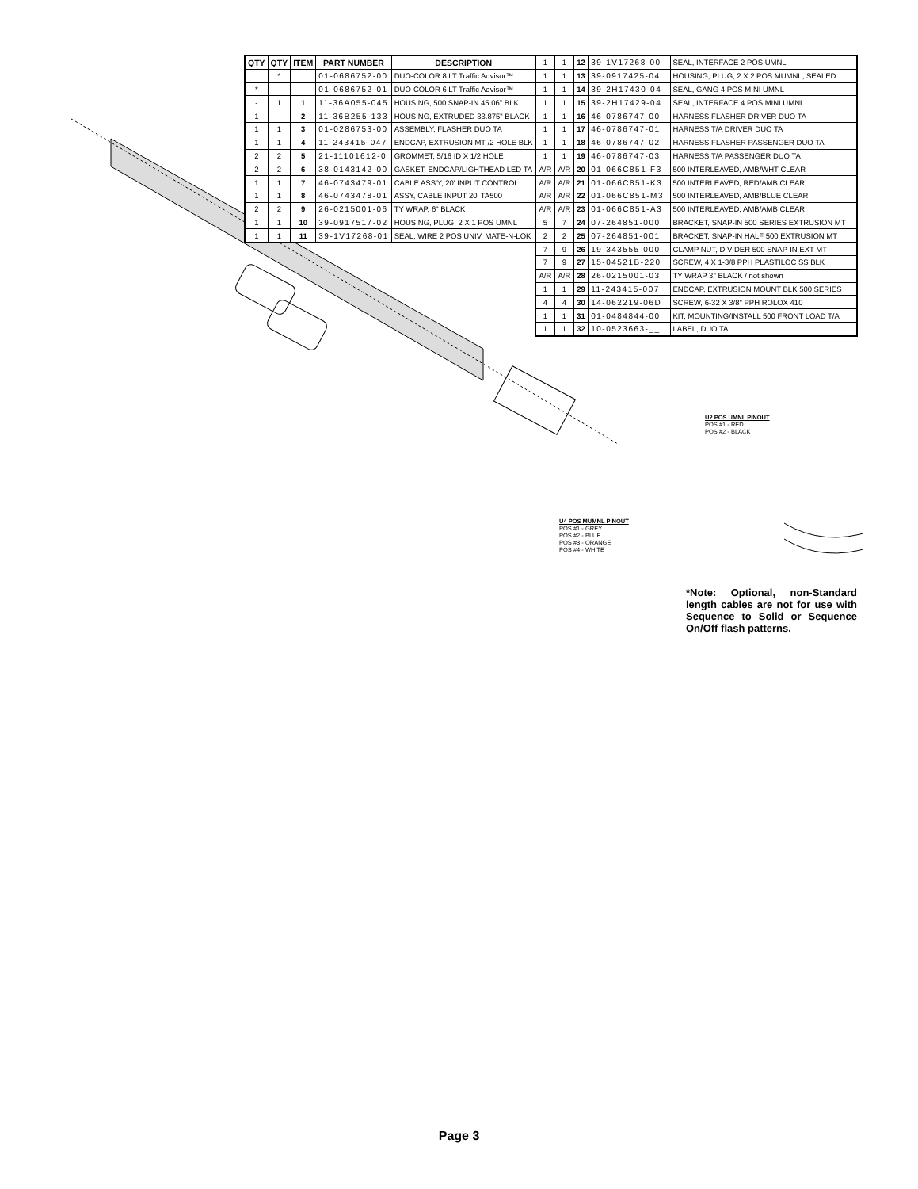| QTY | QTY | ITEM | PART NUMBER | DESCRIPTION |
| --- | --- | --- | --- | --- |
| | * | | 01-0686752-00 | DUO-COLOR 8 LT Traffic Advisor™ |
| * | | | 01-0686752-01 | DUO-COLOR 6 LT Traffic Advisor™ |
| - | 1 | 1 | 11-36A055-045 | HOUSING, 500 SNAP-IN 45.06" BLK |
| 1 | - | 2 | 11-36B255-133 | HOUSING, EXTRUDED 33.875" BLACK |
| 1 | 1 | 3 | 01-0286753-00 | ASSEMBLY, FLASHER DUO TA |
| 1 | 1 | 4 | 11-243415-047 | ENDCAP, EXTRUSION MT /2 HOLE BLK |
| 2 | 2 | 5 | 21-11101612-0 | GROMMET, 5/16 ID X 1/2 HOLE |
| 2 | 2 | 6 | 38-0143142-00 | GASKET, ENDCAP/LIGHTHEAD LED TA |
| 1 | 1 | 7 | 46-0743479-01 | CABLE ASS'Y, 20' INPUT CONTROL |
| 1 | 1 | 8 | 46-0743478-01 | ASSY, CABLE INPUT 20' TA500 |
| 2 | 2 | 9 | 26-0215001-06 | TY WRAP, 6" BLACK |
| 1 | 1 | 10 | 39-0917517-02 | HOUSING, PLUG, 2 X 1 POS UMNL |
| 1 | 1 | 11 | 39-1V17268-01 | SEAL, WIRE 2 POS UNIV. MATE-N-LOK |
| 1 | 1 | 12 | 39-1V17268-00 | SEAL, INTERFACE 2 POS UMNL |
| 1 | 1 | 13 | 39-0917425-04 | HOUSING, PLUG, 2 X 2 POS MUMNL, SEALED |
| 1 | 1 | 14 | 39-2H17430-04 | SEAL, GANG 4 POS MINI UMNL |
| 1 | 1 | 15 | 39-2H17429-04 | SEAL, INTERFACE 4 POS MINI UMNL |
| 1 | 1 | 16 | 46-0786747-00 | HARNESS FLASHER DRIVER DUO TA |
| 1 | 1 | 17 | 46-0786747-01 | HARNESS T/A DRIVER DUO TA |
| 1 | 1 | 18 | 46-0786747-02 | HARNESS FLASHER PASSENGER DUO TA |
| 1 | 1 | 19 | 46-0786747-03 | HARNESS T/A PASSENGER DUO TA |
| A/R | A/R | 20 | 01-066C851-F3 | 500 INTERLEAVED, AMB/WHT CLEAR |
| A/R | A/R | 21 | 01-066C851-K3 | 500 INTERLEAVED, RED/AMB CLEAR |
| A/R | A/R | 22 | 01-066C851-M3 | 500 INTERLEAVED, AMB/BLUE CLEAR |
| A/R | A/R | 23 | 01-066C851-A3 | 500 INTERLEAVED, AMB/AMB CLEAR |
| 5 | 7 | 24 | 07-264851-000 | BRACKET, SNAP-IN 500 SERIES EXTRUSION MT |
| 2 | 2 | 25 | 07-264851-001 | BRACKET, SNAP-IN HALF 500 EXTRUSION MT |
| 7 | 9 | 26 | 19-343555-000 | CLAMP NUT, DIVIDER 500 SNAP-IN EXT MT |
| 7 | 9 | 27 | 15-04521B-220 | SCREW, 4 X 1-3/8 PPH PLASTILOC SS BLK |
| A/R | A/R | 28 | 26-0215001-03 | TY WRAP 3" BLACK / not shown |
| 1 | 1 | 29 | 11-243415-007 | ENDCAP, EXTRUSION MOUNT BLK 500 SERIES |
| 4 | 4 | 30 | 14-062219-06D | SCREW, 6-32 X 3/8" PPH ROLOX 410 |
| 1 | 1 | 31 | 01-0484844-00 | KIT, MOUNTING/INSTALL 500 FRONT LOAD T/A |
| 1 | 1 | 32 | 10-0523663-__ | LABEL, DUO TA |
U2 POS UMNL PINOUT
POS #1 - RED
POS #2 - BLACK
U4 POS MUMNL PINOUT
POS #1 - GREY
POS #2 - BLUE
POS #3 - ORANGE
POS #4 - WHITE
*Note: Optional, non-Standard length cables are not for use with Sequence to Solid or Sequence On/Off flash patterns.
Page 3